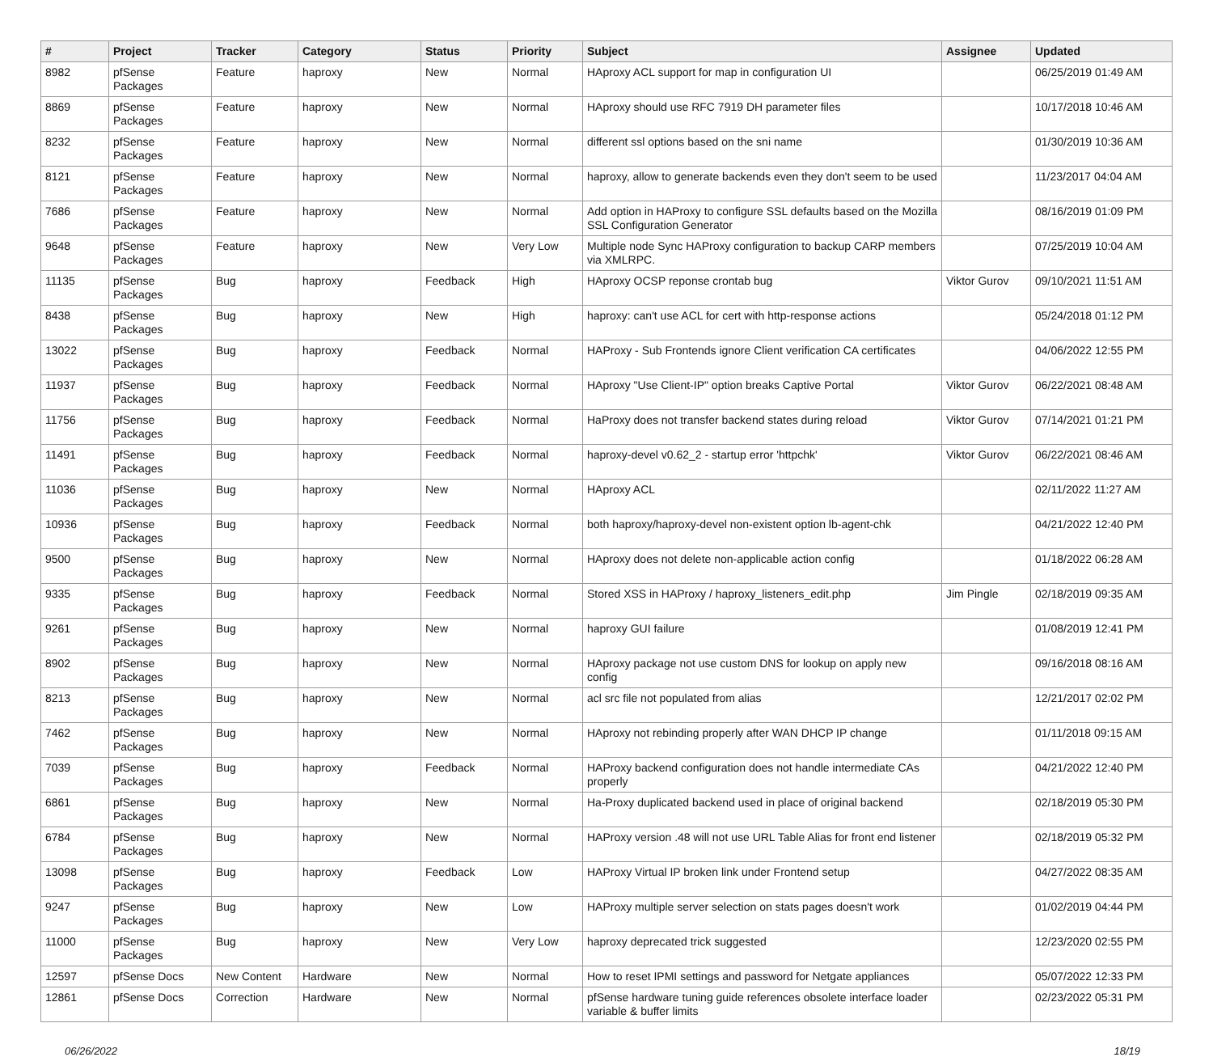| # | Project | Tracker | Category | Status | Priority | Subject | Assignee | Updated |
| --- | --- | --- | --- | --- | --- | --- | --- | --- |
| 8982 | pfSense Packages | Feature | haproxy | New | Normal | HAproxy ACL support for map in configuration UI | | 06/25/2019 01:49 AM |
| 8869 | pfSense Packages | Feature | haproxy | New | Normal | HAproxy should use RFC 7919 DH parameter files | | 10/17/2018 10:46 AM |
| 8232 | pfSense Packages | Feature | haproxy | New | Normal | different ssl options based on the sni name | | 01/30/2019 10:36 AM |
| 8121 | pfSense Packages | Feature | haproxy | New | Normal | haproxy, allow to generate backends even they don't seem to be used | | 11/23/2017 04:04 AM |
| 7686 | pfSense Packages | Feature | haproxy | New | Normal | Add option in HAProxy to configure SSL defaults based on the Mozilla SSL Configuration Generator | | 08/16/2019 01:09 PM |
| 9648 | pfSense Packages | Feature | haproxy | New | Very Low | Multiple node Sync HAProxy configuration to backup CARP members via XMLRPC. | | 07/25/2019 10:04 AM |
| 11135 | pfSense Packages | Bug | haproxy | Feedback | High | HAproxy OCSP reponse crontab bug | Viktor Gurov | 09/10/2021 11:51 AM |
| 8438 | pfSense Packages | Bug | haproxy | New | High | haproxy: can't use ACL for cert with http-response actions | | 05/24/2018 01:12 PM |
| 13022 | pfSense Packages | Bug | haproxy | Feedback | Normal | HAProxy - Sub Frontends ignore Client verification CA certificates | | 04/06/2022 12:55 PM |
| 11937 | pfSense Packages | Bug | haproxy | Feedback | Normal | HAproxy "Use Client-IP" option breaks Captive Portal | Viktor Gurov | 06/22/2021 08:48 AM |
| 11756 | pfSense Packages | Bug | haproxy | Feedback | Normal | HaProxy does not transfer backend states during reload | Viktor Gurov | 07/14/2021 01:21 PM |
| 11491 | pfSense Packages | Bug | haproxy | Feedback | Normal | haproxy-devel v0.62_2 - startup error 'httpchk' | Viktor Gurov | 06/22/2021 08:46 AM |
| 11036 | pfSense Packages | Bug | haproxy | New | Normal | HAproxy ACL | | 02/11/2022 11:27 AM |
| 10936 | pfSense Packages | Bug | haproxy | Feedback | Normal | both haproxy/haproxy-devel non-existent option lb-agent-chk | | 04/21/2022 12:40 PM |
| 9500 | pfSense Packages | Bug | haproxy | New | Normal | HAproxy does not delete non-applicable action config | | 01/18/2022 06:28 AM |
| 9335 | pfSense Packages | Bug | haproxy | Feedback | Normal | Stored XSS in HAProxy / haproxy_listeners_edit.php | Jim Pingle | 02/18/2019 09:35 AM |
| 9261 | pfSense Packages | Bug | haproxy | New | Normal | haproxy GUI failure | | 01/08/2019 12:41 PM |
| 8902 | pfSense Packages | Bug | haproxy | New | Normal | HAproxy package not use custom DNS for lookup on apply new config | | 09/16/2018 08:16 AM |
| 8213 | pfSense Packages | Bug | haproxy | New | Normal | acl src file not populated from alias | | 12/21/2017 02:02 PM |
| 7462 | pfSense Packages | Bug | haproxy | New | Normal | HAproxy not rebinding properly after WAN DHCP IP change | | 01/11/2018 09:15 AM |
| 7039 | pfSense Packages | Bug | haproxy | Feedback | Normal | HAProxy backend configuration does not handle intermediate CAs properly | | 04/21/2022 12:40 PM |
| 6861 | pfSense Packages | Bug | haproxy | New | Normal | Ha-Proxy duplicated backend used in place of original backend | | 02/18/2019 05:30 PM |
| 6784 | pfSense Packages | Bug | haproxy | New | Normal | HAProxy version .48 will not use URL Table Alias for front end listener | | 02/18/2019 05:32 PM |
| 13098 | pfSense Packages | Bug | haproxy | Feedback | Low | HAProxy Virtual IP broken link under Frontend setup | | 04/27/2022 08:35 AM |
| 9247 | pfSense Packages | Bug | haproxy | New | Low | HAProxy multiple server selection on stats pages doesn't work | | 01/02/2019 04:44 PM |
| 11000 | pfSense Packages | Bug | haproxy | New | Very Low | haproxy deprecated trick suggested | | 12/23/2020 02:55 PM |
| 12597 | pfSense Docs | New Content | Hardware | New | Normal | How to reset IPMI settings and password for Netgate appliances | | 05/07/2022 12:33 PM |
| 12861 | pfSense Docs | Correction | Hardware | New | Normal | pfSense hardware tuning guide references obsolete interface loader variable & buffer limits | | 02/23/2022 05:31 PM |
06/26/2022 18/19